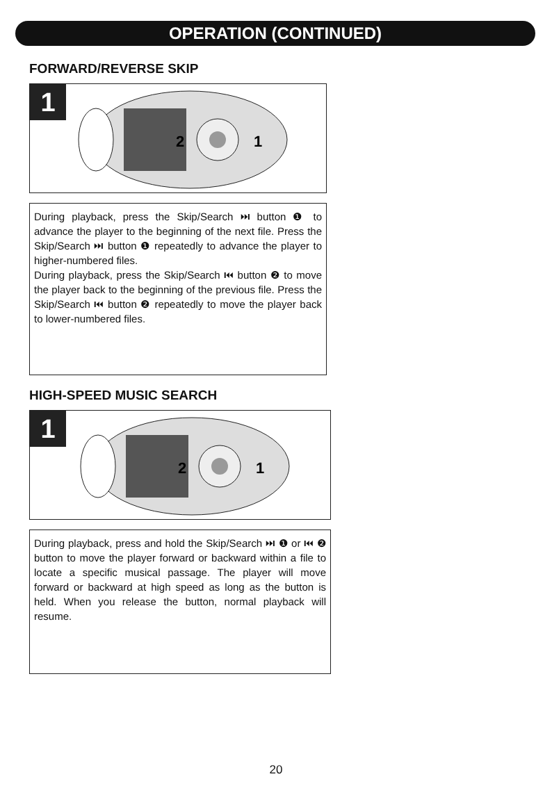OPERATION (CONTINUED)
FORWARD/REVERSE SKIP
1
2
1
During playback, press the Skip/Search ⏭ button ❶ to advance the player to the beginning of the next file. Press the Skip/Search ⏭ button ❶ repeatedly to advance the player to higher-numbered files.
During playback, press the Skip/Search ⏮ button ❷ to move the player back to the beginning of the previous file. Press the Skip/Search ⏮ button ❷ repeatedly to move the player back to lower-numbered files.
HIGH-SPEED MUSIC SEARCH
1
2
1
During playback, press and hold the Skip/Search ⏭ ❶ or ⏮ ❷ button to move the player forward or backward within a file to locate a specific musical passage. The player will move forward or backward at high speed as long as the button is held. When you release the button, normal playback will resume.
20